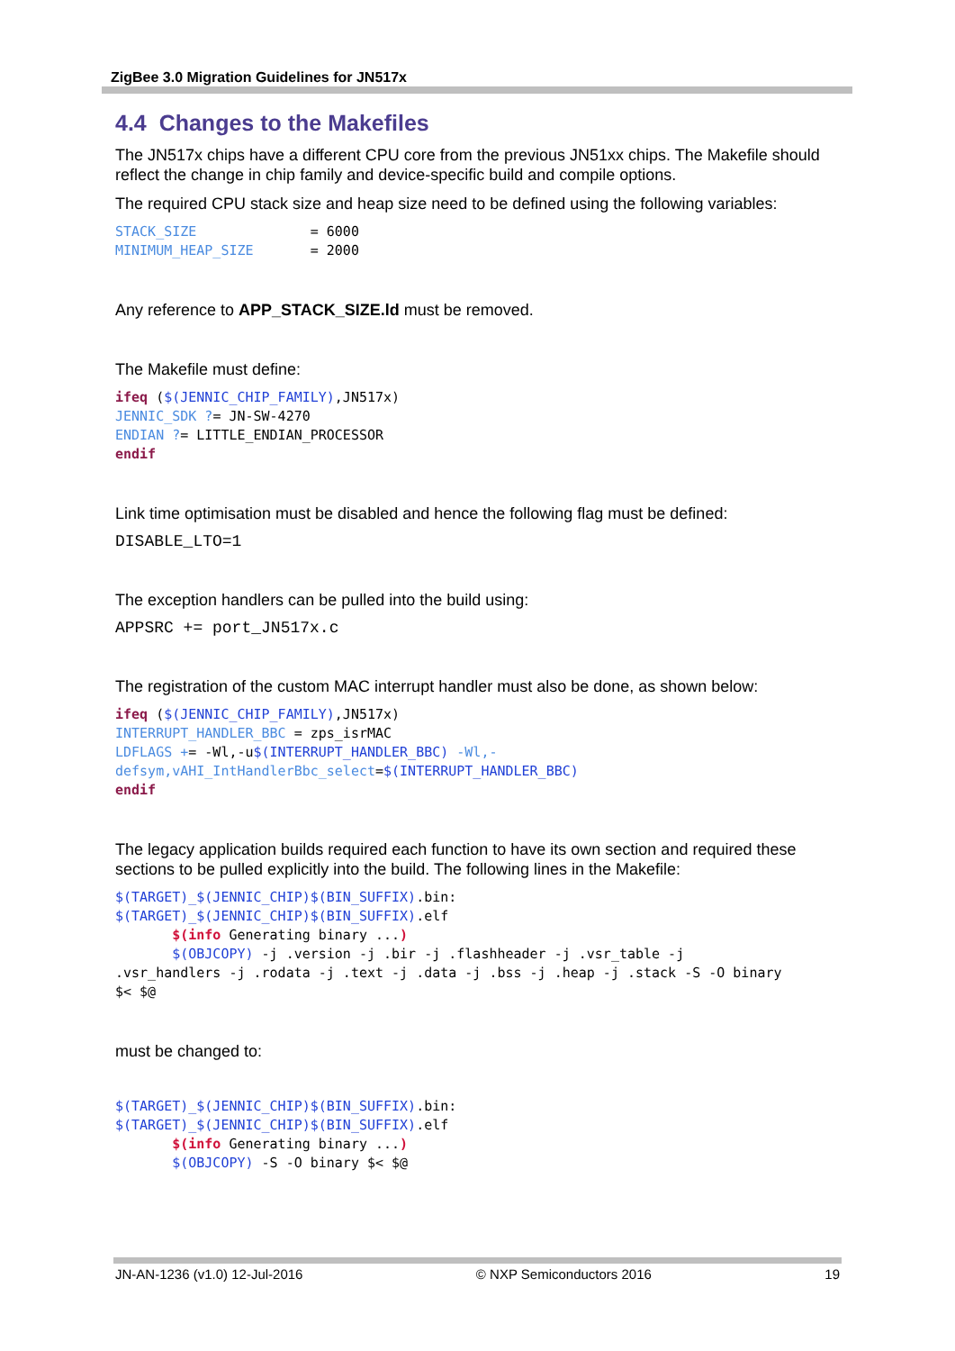ZigBee 3.0 Migration Guidelines for JN517x
4.4 Changes to the Makefiles
The JN517x chips have a different CPU core from the previous JN51xx chips. The Makefile should reflect the change in chip family and device-specific build and compile options.
The required CPU stack size and heap size need to be defined using the following variables:
STACK_SIZE              = 6000
MINIMUM_HEAP_SIZE       = 2000
Any reference to APP_STACK_SIZE.ld must be removed.
The Makefile must define:
ifeq ($(JENNIC_CHIP_FAMILY),JN517x)
JENNIC_SDK ?= JN-SW-4270
ENDIAN ?= LITTLE_ENDIAN_PROCESSOR
endif
Link time optimisation must be disabled and hence the following flag must be defined:
DISABLE_LTO=1
The exception handlers can be pulled into the build using:
APPSRC += port_JN517x.c
The registration of the custom MAC interrupt handler must also be done, as shown below:
ifeq ($(JENNIC_CHIP_FAMILY),JN517x)
INTERRUPT_HANDLER_BBC = zps_isrMAC
LDFLAGS += -Wl,-u$(INTERRUPT_HANDLER_BBC) -Wl,-
defsym,vAHI_IntHandlerBbc_select=$(INTERRUPT_HANDLER_BBC)
endif
The legacy application builds required each function to have its own section and required these sections to be pulled explicitly into the build. The following lines in the Makefile:
$(TARGET)_$(JENNIC_CHIP)$(BIN_SUFFIX).bin:
$(TARGET)_$(JENNIC_CHIP)$(BIN_SUFFIX).elf
       $(info Generating binary ...)
       $(OBJCOPY) -j .version -j .bir -j .flashheader -j .vsr_table -j
.vsr_handlers -j .rodata -j .text -j .data -j .bss -j .heap -j .stack -S -O binary
$< $@
must be changed to:
$(TARGET)_$(JENNIC_CHIP)$(BIN_SUFFIX).bin:
$(TARGET)_$(JENNIC_CHIP)$(BIN_SUFFIX).elf
       $(info Generating binary ...)
       $(OBJCOPY) -S -O binary $< $@
JN-AN-1236 (v1.0) 12-Jul-2016 © NXP Semiconductors 2016 19